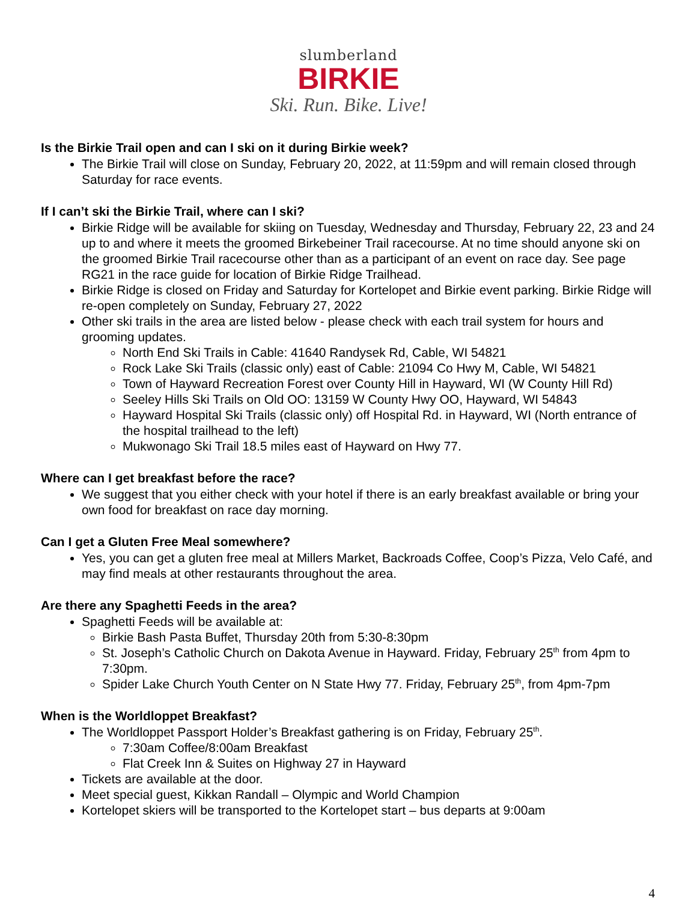slumberland
BIRKIE
Ski. Run. Bike. Live!
Is the Birkie Trail open and can I ski on it during Birkie week?
The Birkie Trail will close on Sunday, February 20, 2022, at 11:59pm and will remain closed through Saturday for race events.
If I can’t ski the Birkie Trail, where can I ski?
Birkie Ridge will be available for skiing on Tuesday, Wednesday and Thursday, February 22, 23 and 24 up to and where it meets the groomed Birkebeiner Trail racecourse. At no time should anyone ski on the groomed Birkie Trail racecourse other than as a participant of an event on race day. See page RG21 in the race guide for location of Birkie Ridge Trailhead.
Birkie Ridge is closed on Friday and Saturday for Kortelopet and Birkie event parking. Birkie Ridge will re-open completely on Sunday, February 27, 2022
Other ski trails in the area are listed below - please check with each trail system for hours and grooming updates.
North End Ski Trails in Cable: 41640 Randysek Rd, Cable, WI 54821
Rock Lake Ski Trails (classic only) east of Cable: 21094 Co Hwy M, Cable, WI 54821
Town of Hayward Recreation Forest over County Hill in Hayward, WI (W County Hill Rd)
Seeley Hills Ski Trails on Old OO: 13159 W County Hwy OO, Hayward, WI 54843
Hayward Hospital Ski Trails (classic only) off Hospital Rd. in Hayward, WI (North entrance of the hospital trailhead to the left)
Mukwonago Ski Trail 18.5 miles east of Hayward on Hwy 77.
Where can I get breakfast before the race?
We suggest that you either check with your hotel if there is an early breakfast available or bring your own food for breakfast on race day morning.
Can I get a Gluten Free Meal somewhere?
Yes, you can get a gluten free meal at Millers Market, Backroads Coffee, Coop’s Pizza, Velo Café, and may find meals at other restaurants throughout the area.
Are there any Spaghetti Feeds in the area?
Spaghetti Feeds will be available at:
Birkie Bash Pasta Buffet, Thursday 20th from 5:30-8:30pm
St. Joseph’s Catholic Church on Dakota Avenue in Hayward. Friday, February 25<sup>th</sup> from 4pm to 7:30pm.
Spider Lake Church Youth Center on N State Hwy 77. Friday, February 25<sup>th</sup>, from 4pm-7pm
When is the Worldloppet Breakfast?
The Worldloppet Passport Holder’s Breakfast gathering is on Friday, February 25<sup>th</sup>.
7:30am Coffee/8:00am Breakfast
Flat Creek Inn & Suites on Highway 27 in Hayward
Tickets are available at the door.
Meet special guest, Kikkan Randall – Olympic and World Champion
Kortelopet skiers will be transported to the Kortelopet start – bus departs at 9:00am
4